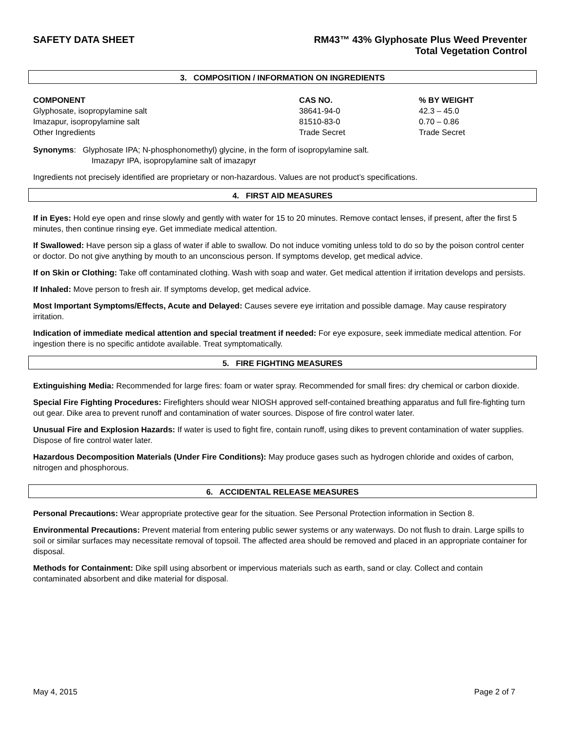SAFETY DATA SHEET RM43™ 43% Glyphosate Plus Weed Preventer
Total Vegetation Control
3. COMPOSITION / INFORMATION ON INGREDIENTS
| COMPONENT | CAS NO. | % BY WEIGHT |
| --- | --- | --- |
| Glyphosate, isopropylamine salt | 38641-94-0 | 42.3 – 45.0 |
| Imazapur, isopropylamine salt | 81510-83-0 | 0.70 – 0.86 |
| Other Ingredients | Trade Secret | Trade Secret |
Synonyms: Glyphosate IPA; N-phosphonomethyl) glycine, in the form of isopropylamine salt.
Imazapyr IPA, isopropylamine salt of imazapyr
Ingredients not precisely identified are proprietary or non-hazardous. Values are not product’s specifications.
4. FIRST AID MEASURES
If in Eyes: Hold eye open and rinse slowly and gently with water for 15 to 20 minutes. Remove contact lenses, if present, after the first 5 minutes, then continue rinsing eye. Get immediate medical attention.
If Swallowed: Have person sip a glass of water if able to swallow. Do not induce vomiting unless told to do so by the poison control center or doctor. Do not give anything by mouth to an unconscious person. If symptoms develop, get medical advice.
If on Skin or Clothing: Take off contaminated clothing. Wash with soap and water. Get medical attention if irritation develops and persists.
If Inhaled: Move person to fresh air. If symptoms develop, get medical advice.
Most Important Symptoms/Effects, Acute and Delayed: Causes severe eye irritation and possible damage. May cause respiratory irritation.
Indication of immediate medical attention and special treatment if needed: For eye exposure, seek immediate medical attention. For ingestion there is no specific antidote available. Treat symptomatically.
5. FIRE FIGHTING MEASURES
Extinguishing Media: Recommended for large fires: foam or water spray. Recommended for small fires: dry chemical or carbon dioxide.
Special Fire Fighting Procedures: Firefighters should wear NIOSH approved self-contained breathing apparatus and full fire-fighting turn out gear. Dike area to prevent runoff and contamination of water sources. Dispose of fire control water later.
Unusual Fire and Explosion Hazards: If water is used to fight fire, contain runoff, using dikes to prevent contamination of water supplies. Dispose of fire control water later.
Hazardous Decomposition Materials (Under Fire Conditions): May produce gases such as hydrogen chloride and oxides of carbon, nitrogen and phosphorous.
6. ACCIDENTAL RELEASE MEASURES
Personal Precautions: Wear appropriate protective gear for the situation. See Personal Protection information in Section 8.
Environmental Precautions: Prevent material from entering public sewer systems or any waterways. Do not flush to drain. Large spills to soil or similar surfaces may necessitate removal of topsoil. The affected area should be removed and placed in an appropriate container for disposal.
Methods for Containment: Dike spill using absorbent or impervious materials such as earth, sand or clay. Collect and contain contaminated absorbent and dike material for disposal.
May 4, 2015 Page 2 of 7